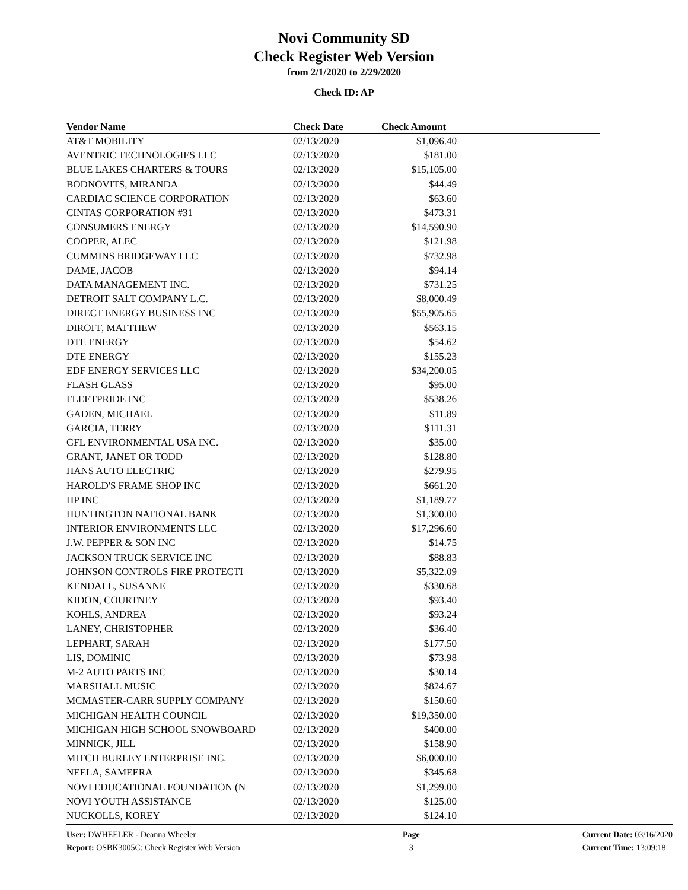Novi Community SD
Check Register Web Version
from 2/1/2020 to 2/29/2020
Check ID: AP
| Vendor Name | Check Date | Check Amount | |
| --- | --- | --- | --- |
| AT&T MOBILITY | 02/13/2020 | $1,096.40 | |
| AVENTRIC TECHNOLOGIES LLC | 02/13/2020 | $181.00 | |
| BLUE LAKES CHARTERS & TOURS | 02/13/2020 | $15,105.00 | |
| BODNOVITS, MIRANDA | 02/13/2020 | $44.49 | |
| CARDIAC SCIENCE CORPORATION | 02/13/2020 | $63.60 | |
| CINTAS CORPORATION #31 | 02/13/2020 | $473.31 | |
| CONSUMERS ENERGY | 02/13/2020 | $14,590.90 | |
| COOPER, ALEC | 02/13/2020 | $121.98 | |
| CUMMINS BRIDGEWAY LLC | 02/13/2020 | $732.98 | |
| DAME, JACOB | 02/13/2020 | $94.14 | |
| DATA MANAGEMENT INC. | 02/13/2020 | $731.25 | |
| DETROIT SALT COMPANY L.C. | 02/13/2020 | $8,000.49 | |
| DIRECT ENERGY BUSINESS INC | 02/13/2020 | $55,905.65 | |
| DIROFF, MATTHEW | 02/13/2020 | $563.15 | |
| DTE ENERGY | 02/13/2020 | $54.62 | |
| DTE ENERGY | 02/13/2020 | $155.23 | |
| EDF ENERGY SERVICES LLC | 02/13/2020 | $34,200.05 | |
| FLASH GLASS | 02/13/2020 | $95.00 | |
| FLEETPRIDE INC | 02/13/2020 | $538.26 | |
| GADEN, MICHAEL | 02/13/2020 | $11.89 | |
| GARCIA, TERRY | 02/13/2020 | $111.31 | |
| GFL ENVIRONMENTAL USA INC. | 02/13/2020 | $35.00 | |
| GRANT, JANET OR TODD | 02/13/2020 | $128.80 | |
| HANS AUTO ELECTRIC | 02/13/2020 | $279.95 | |
| HAROLD'S FRAME SHOP INC | 02/13/2020 | $661.20 | |
| HP INC | 02/13/2020 | $1,189.77 | |
| HUNTINGTON NATIONAL BANK | 02/13/2020 | $1,300.00 | |
| INTERIOR ENVIRONMENTS LLC | 02/13/2020 | $17,296.60 | |
| J.W. PEPPER & SON INC | 02/13/2020 | $14.75 | |
| JACKSON TRUCK SERVICE INC | 02/13/2020 | $88.83 | |
| JOHNSON CONTROLS FIRE PROTECTI | 02/13/2020 | $5,322.09 | |
| KENDALL, SUSANNE | 02/13/2020 | $330.68 | |
| KIDON, COURTNEY | 02/13/2020 | $93.40 | |
| KOHLS, ANDREA | 02/13/2020 | $93.24 | |
| LANEY, CHRISTOPHER | 02/13/2020 | $36.40 | |
| LEPHART, SARAH | 02/13/2020 | $177.50 | |
| LIS, DOMINIC | 02/13/2020 | $73.98 | |
| M-2 AUTO PARTS INC | 02/13/2020 | $30.14 | |
| MARSHALL MUSIC | 02/13/2020 | $824.67 | |
| MCMASTER-CARR SUPPLY COMPANY | 02/13/2020 | $150.60 | |
| MICHIGAN HEALTH COUNCIL | 02/13/2020 | $19,350.00 | |
| MICHIGAN HIGH SCHOOL SNOWBOARD | 02/13/2020 | $400.00 | |
| MINNICK, JILL | 02/13/2020 | $158.90 | |
| MITCH BURLEY ENTERPRISE INC. | 02/13/2020 | $6,000.00 | |
| NEELA, SAMEERA | 02/13/2020 | $345.68 | |
| NOVI EDUCATIONAL FOUNDATION (N | 02/13/2020 | $1,299.00 | |
| NOVI YOUTH ASSISTANCE | 02/13/2020 | $125.00 | |
| NUCKOLLS, KOREY | 02/13/2020 | $124.10 | |
User: DWHEELER - Deanna Wheeler
Report: OSBK3005C: Check Register Web Version
Page
3
Current Date: 03/16/2020
Current Time: 13:09:18